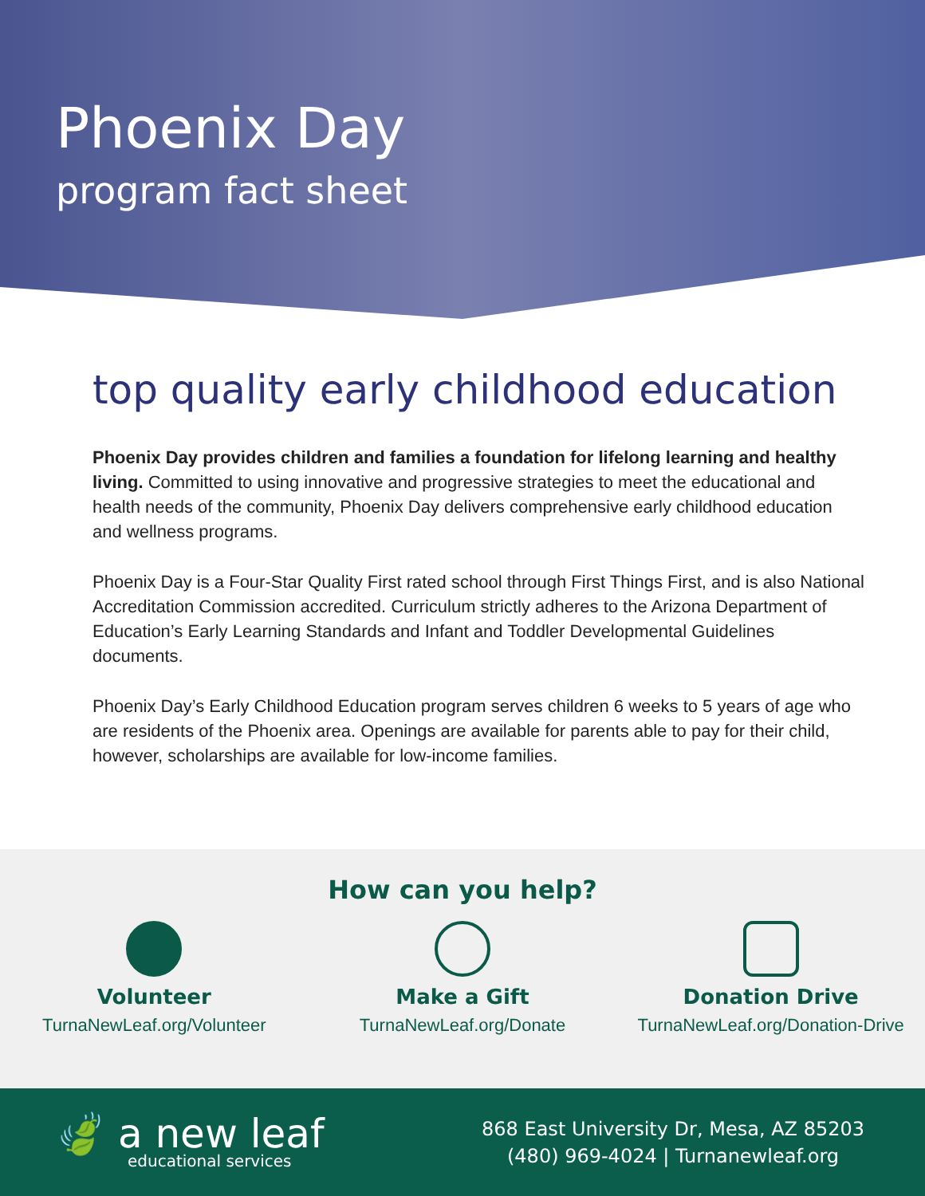Phoenix Day
program fact sheet
top quality early childhood education
Phoenix Day provides children and families a foundation for lifelong learning and healthy living. Committed to using innovative and progressive strategies to meet the educational and health needs of the community, Phoenix Day delivers comprehensive early childhood education and wellness programs.
Phoenix Day is a Four-Star Quality First rated school through First Things First, and is also National Accreditation Commission accredited. Curriculum strictly adheres to the Arizona Department of Education’s Early Learning Standards and Infant and Toddler Developmental Guidelines documents.
Phoenix Day’s Early Childhood Education program serves children 6 weeks to 5 years of age who are residents of the Phoenix area. Openings are available for parents able to pay for their child, however, scholarships are available for low-income families.
How can you help?
Volunteer
TurnaNewLeaf.org/Volunteer
Make a Gift
TurnaNewLeaf.org/Donate
Donation Drive
TurnaNewLeaf.org/Donation-Drive
🍃 a new leaf
educational services
868 East University Dr, Mesa, AZ 85203
(480) 969-4024 | Turnanewleaf.org